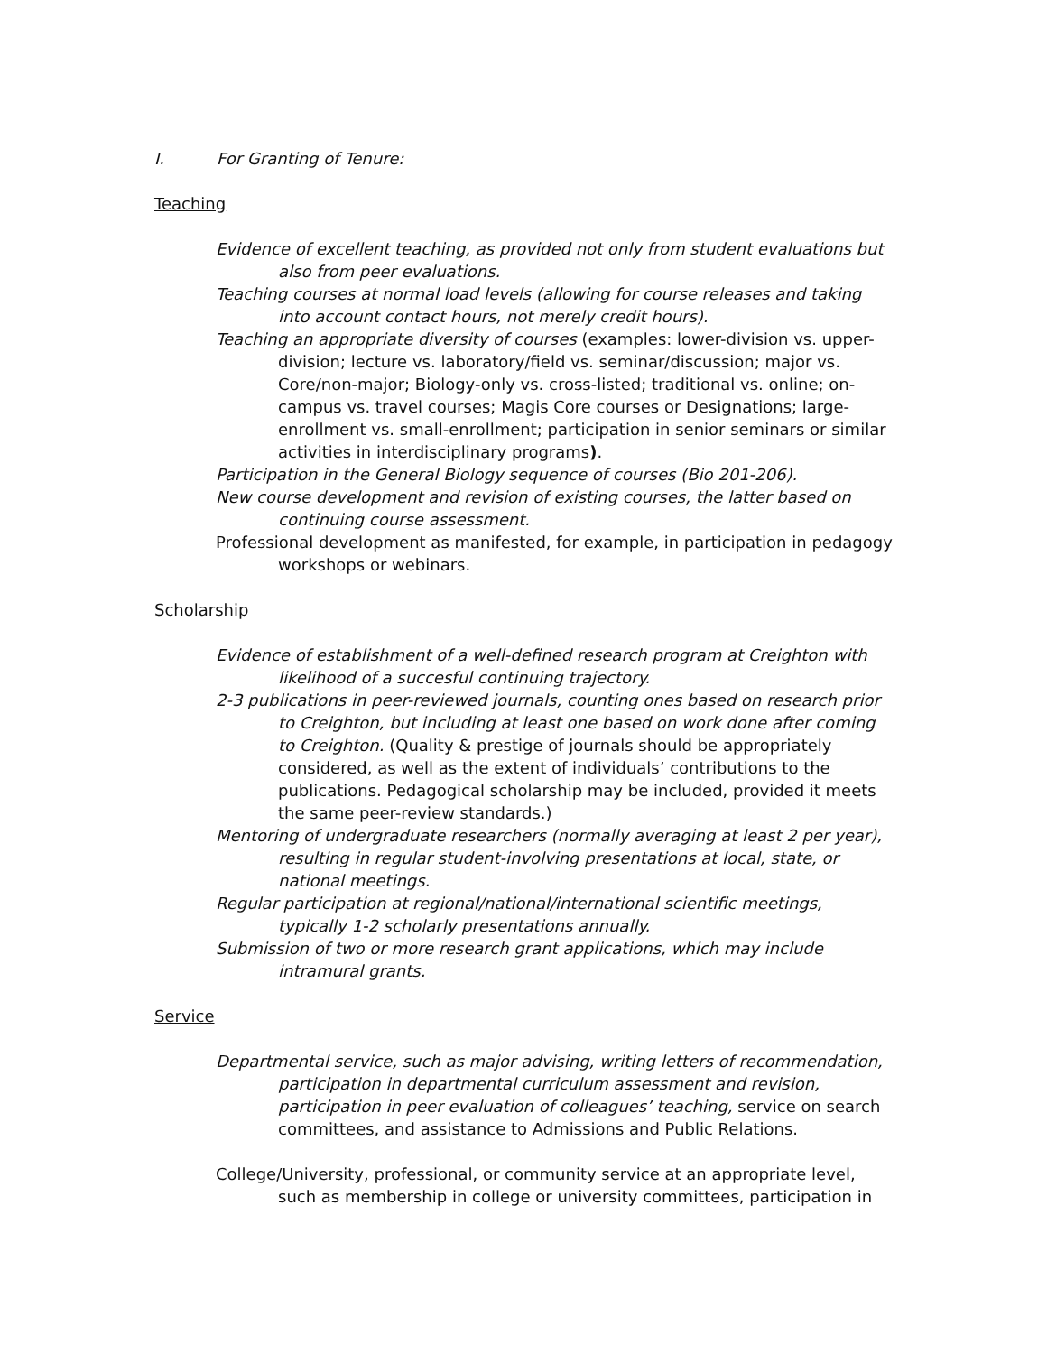I. For Granting of Tenure:
Teaching
Evidence of excellent teaching, as provided not only from student evaluations but also from peer evaluations.
Teaching courses at normal load levels (allowing for course releases and taking into account contact hours, not merely credit hours).
Teaching an appropriate diversity of courses (examples: lower-division vs. upper-division; lecture vs. laboratory/field vs. seminar/discussion; major vs. Core/non-major; Biology-only vs. cross-listed; traditional vs. online; on-campus vs. travel courses; Magis Core courses or Designations; large-enrollment vs. small-enrollment; participation in senior seminars or similar activities in interdisciplinary programs).
Participation in the General Biology sequence of courses (Bio 201-206).
New course development and revision of existing courses, the latter based on continuing course assessment.
Professional development as manifested, for example, in participation in pedagogy workshops or webinars.
Scholarship
Evidence of establishment of a well-defined research program at Creighton with likelihood of a succesful continuing trajectory.
2-3 publications in peer-reviewed journals, counting ones based on research prior to Creighton, but including at least one based on work done after coming to Creighton. (Quality & prestige of journals should be appropriately considered, as well as the extent of individuals’ contributions to the publications. Pedagogical scholarship may be included, provided it meets the same peer-review standards.)
Mentoring of undergraduate researchers (normally averaging at least 2 per year), resulting in regular student-involving presentations at local, state, or national meetings.
Regular participation at regional/national/international scientific meetings, typically 1-2 scholarly presentations annually.
Submission of two or more research grant applications, which may include intramural grants.
Service
Departmental service, such as major advising, writing letters of recommendation, participation in departmental curriculum assessment and revision, participation in peer evaluation of colleagues’ teaching, service on search committees, and assistance to Admissions and Public Relations.
College/University, professional, or community service at an appropriate level, such as membership in college or university committees, participation in